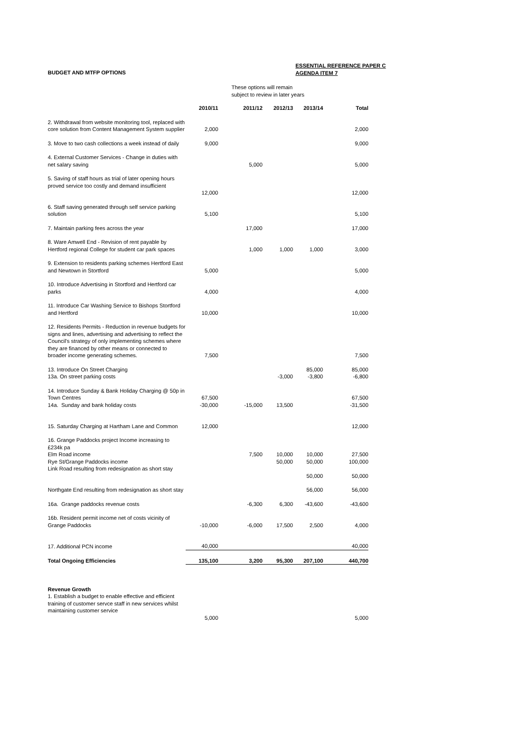ESSENTIAL REFERENCE PAPER C
AGENDA ITEM 7
BUDGET AND MTFP OPTIONS
These options will remain
subject to review in later years
| | 2010/11 | 2011/12 | 2012/13 | 2013/14 | Total |
| --- | --- | --- | --- | --- | --- |
| 2. Withdrawal from website monitoring tool, replaced with core solution from Content Management System supplier | 2,000 | | | | 2,000 |
| 3. Move to two cash collections a week instead of daily | 9,000 | | | | 9,000 |
| 4. External Customer Services - Change in duties with net salary saving | | 5,000 | | | 5,000 |
| 5. Saving of staff hours as trial of later opening hours proved service too costly and demand insufficient | 12,000 | | | | 12,000 |
| 6. Staff saving generated through self service parking solution | 5,100 | | | | 5,100 |
| 7. Maintain parking fees across the year | | 17,000 | | | 17,000 |
| 8. Ware Amwell End - Revision of rent payable by Hertford regional College for student car park spaces | | 1,000 | 1,000 | 1,000 | 3,000 |
| 9. Extension to residents parking schemes Hertford East and Newtown in Stortford | 5,000 | | | | 5,000 |
| 10. Introduce Advertising in Stortford and Hertford car parks | 4,000 | | | | 4,000 |
| 11. Introduce Car Washing Service to Bishops Stortford and Hertford | 10,000 | | | | 10,000 |
| 12. Residents Permits - Reduction in revenue budgets for signs and lines, advertising and advertising to reflect the Council's strategy of only implementing schemes where they are financed by other means or connected to broader income generating schemes. | 7,500 | | | | 7,500 |
| 13. Introduce On Street Charging | | | | 85,000 | 85,000 |
| 13a. On street parking costs | | | -3,000 | -3,800 | -6,800 |
| 14. Introduce Sunday & Bank Holiday Charging @ 50p in Town Centres | 67,500 | | | | 67,500 |
| 14a. Sunday and bank holiday costs | -30,000 | -15,000 | 13,500 | | -31,500 |
| 15. Saturday Charging at Hartham Lane and Common | 12,000 | | | | 12,000 |
| 16. Grange Paddocks project Income increasing to £234k pa | | | | | |
| Elm Road income | | 7,500 | 10,000 | 10,000 | 27,500 |
| Rye St/Grange Paddocks income | | | 50,000 | 50,000 | 100,000 |
| Link Road resulting from redesignation as short stay | | | | 50,000 | 50,000 |
| Northgate End resulting from redesignation as short stay | | | | 56,000 | 56,000 |
| 16a. Grange paddocks revenue costs | | -6,300 | 6,300 | -43,600 | -43,600 |
| 16b. Resident permit income net of costs vicinity of Grange Paddocks | -10,000 | -6,000 | 17,500 | 2,500 | 4,000 |
| 17. Additional PCN income | 40,000 | | | | 40,000 |
| Total Ongoing Efficiencies | 135,100 | 3,200 | 95,300 | 207,100 | 440,700 |
| Revenue Growth 1. Establish a budget to enable effective and efficient training of customer servce staff in new services whilst maintaining customer service | 5,000 | | | | 5,000 |